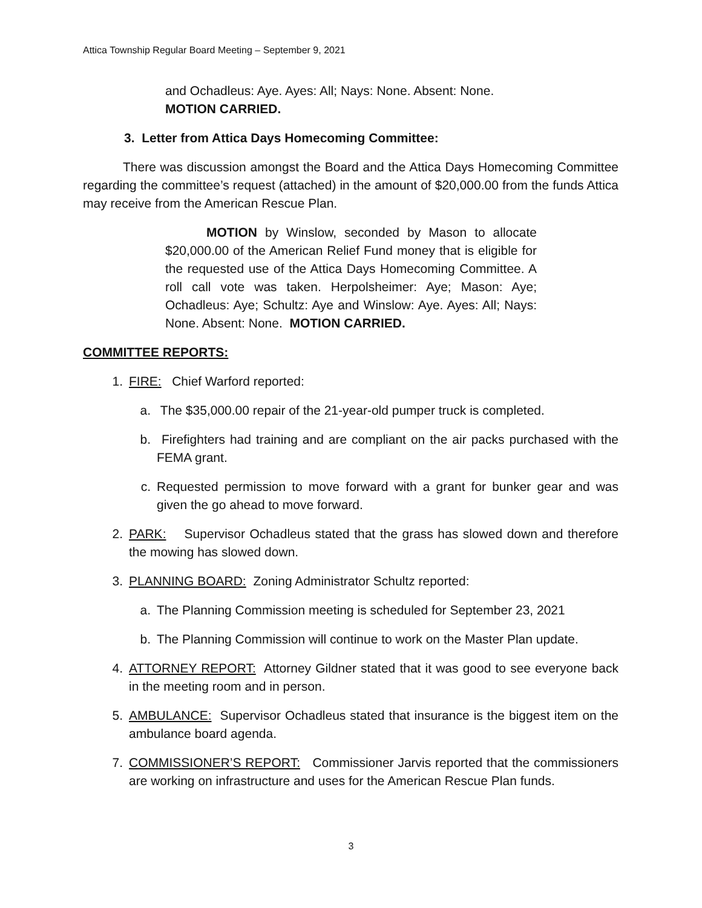Attica Township Regular Board Meeting – September 9, 2021
and Ochadleus: Aye. Ayes: All; Nays: None. Absent: None.
MOTION CARRIED.
3. Letter from Attica Days Homecoming Committee:
There was discussion amongst the Board and the Attica Days Homecoming Committee regarding the committee’s request (attached) in the amount of $20,000.00 from the funds Attica may receive from the American Rescue Plan.
MOTION by Winslow, seconded by Mason to allocate $20,000.00 of the American Relief Fund money that is eligible for the requested use of the Attica Days Homecoming Committee. A roll call vote was taken. Herpolsheimer: Aye; Mason: Aye; Ochadleus: Aye; Schultz: Aye and Winslow: Aye. Ayes: All; Nays: None. Absent: None. MOTION CARRIED.
COMMITTEE REPORTS:
1. FIRE: Chief Warford reported:
a. The $35,000.00 repair of the 21-year-old pumper truck is completed.
b. Firefighters had training and are compliant on the air packs purchased with the FEMA grant.
c. Requested permission to move forward with a grant for bunker gear and was given the go ahead to move forward.
2. PARK: Supervisor Ochadleus stated that the grass has slowed down and therefore the mowing has slowed down.
3. PLANNING BOARD: Zoning Administrator Schultz reported:
a. The Planning Commission meeting is scheduled for September 23, 2021
b. The Planning Commission will continue to work on the Master Plan update.
4. ATTORNEY REPORT: Attorney Gildner stated that it was good to see everyone back in the meeting room and in person.
5. AMBULANCE: Supervisor Ochadleus stated that insurance is the biggest item on the ambulance board agenda.
7. COMMISSIONER’S REPORT: Commissioner Jarvis reported that the commissioners are working on infrastructure and uses for the American Rescue Plan funds.
3